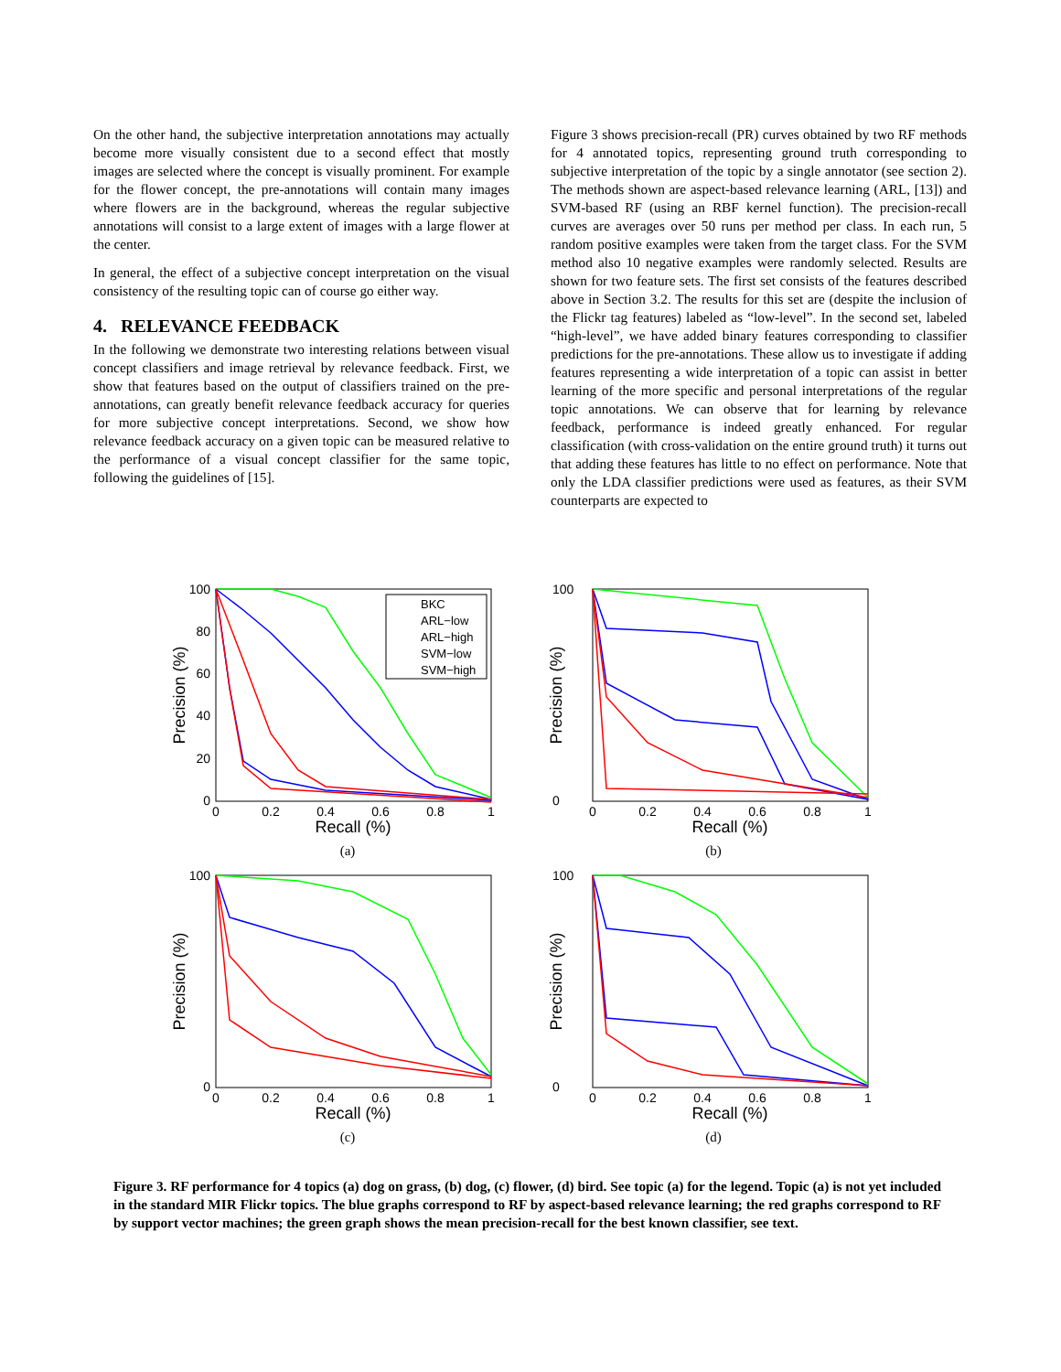On the other hand, the subjective interpretation annotations may actually become more visually consistent due to a second effect that mostly images are selected where the concept is visually prominent. For example for the flower concept, the pre-annotations will contain many images where flowers are in the background, whereas the regular subjective annotations will consist to a large extent of images with a large flower at the center.
In general, the effect of a subjective concept interpretation on the visual consistency of the resulting topic can of course go either way.
4. RELEVANCE FEEDBACK
In the following we demonstrate two interesting relations between visual concept classifiers and image retrieval by relevance feedback. First, we show that features based on the output of classifiers trained on the pre-annotations, can greatly benefit relevance feedback accuracy for queries for more subjective concept interpretations. Second, we show how relevance feedback accuracy on a given topic can be measured relative to the performance of a visual concept classifier for the same topic, following the guidelines of [15].
Figure 3 shows precision-recall (PR) curves obtained by two RF methods for 4 annotated topics, representing ground truth corresponding to subjective interpretation of the topic by a single annotator (see section 2). The methods shown are aspect-based relevance learning (ARL, [13]) and SVM-based RF (using an RBF kernel function). The precision-recall curves are averages over 50 runs per method per class. In each run, 5 random positive examples were taken from the target class. For the SVM method also 10 negative examples were randomly selected. Results are shown for two feature sets. The first set consists of the features described above in Section 3.2. The results for this set are (despite the inclusion of the Flickr tag features) labeled as “low-level”. In the second set, labeled “high-level”, we have added binary features corresponding to classifier predictions for the pre-annotations. These allow us to investigate if adding features representing a wide interpretation of a topic can assist in better learning of the more specific and personal interpretations of the regular topic annotations. We can observe that for learning by relevance feedback, performance is indeed greatly enhanced. For regular classification (with cross-validation on the entire ground truth) it turns out that adding these features has little to no effect on performance. Note that only the LDA classifier predictions were used as features, as their SVM counterparts are expected to
100
80
60
40
20
0
0
0.2
0.4
0.6
0.8
1
Recall (%)
Precision (%)
BKC
ARL−low
ARL−high
SVM−low
SVM−high
(a)
100
0
0
0.2
0.4
0.6
0.8
1
Recall (%)
Precision (%)
(b)
100
0
0
0.2
0.4
0.6
0.8
1
Recall (%)
Precision (%)
(c)
100
0
0
0.2
0.4
0.6
0.8
1
Recall (%)
Precision (%)
(d)
Figure 3. RF performance for 4 topics (a) dog on grass, (b) dog, (c) flower, (d) bird. See topic (a) for the legend. Topic (a) is not yet included in the standard MIR Flickr topics. The blue graphs correspond to RF by aspect-based relevance learning; the red graphs correspond to RF by support vector machines; the green graph shows the mean precision-recall for the best known classifier, see text.